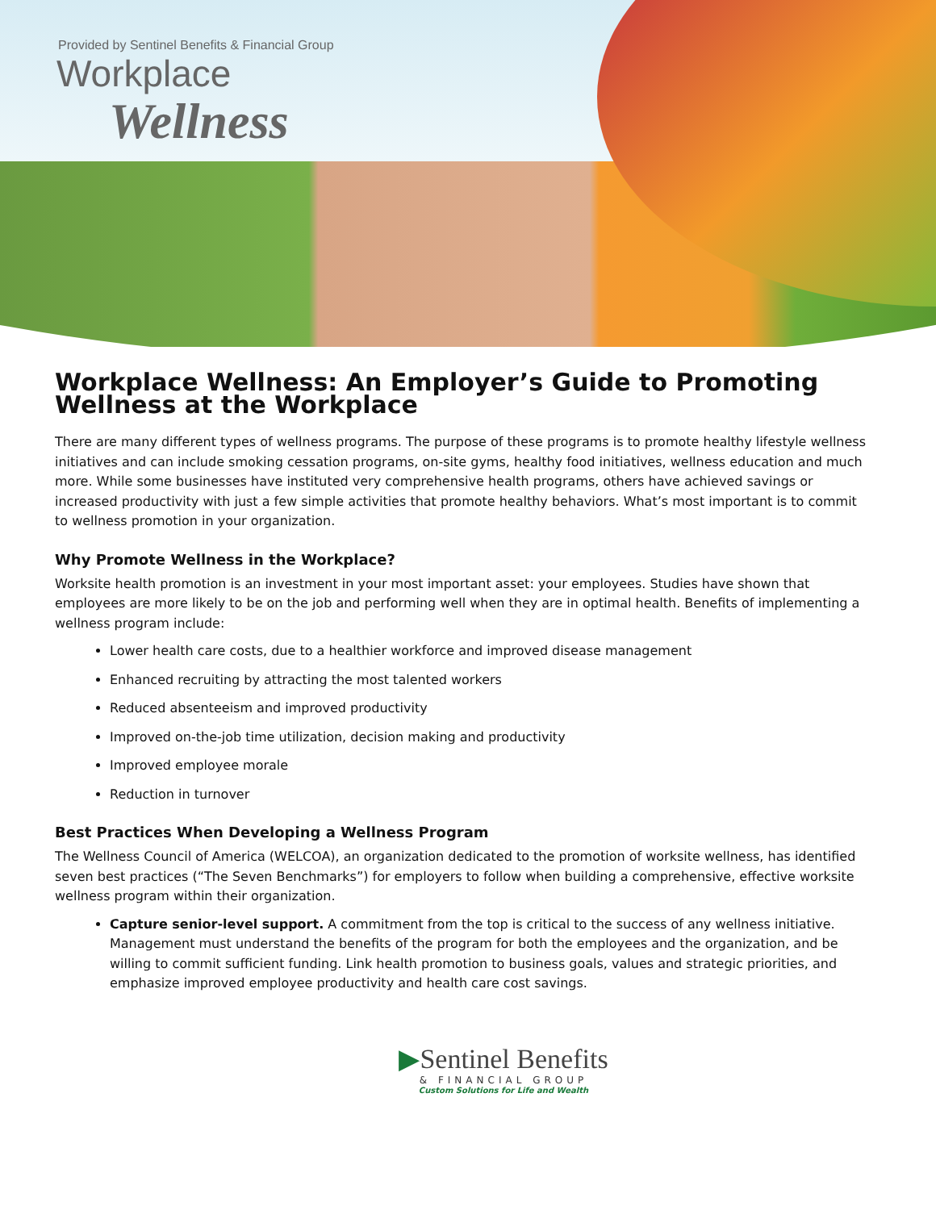Provided by Sentinel Benefits & Financial Group
Workplace
Wellness
Workplace Wellness: An Employer’s Guide to Promoting Wellness at the Workplace
There are many different types of wellness programs. The purpose of these programs is to promote healthy lifestyle wellness initiatives and can include smoking cessation programs, on-site gyms, healthy food initiatives, wellness education and much more. While some businesses have instituted very comprehensive health programs, others have achieved savings or increased productivity with just a few simple activities that promote healthy behaviors. What’s most important is to commit to wellness promotion in your organization.
Why Promote Wellness in the Workplace?
Worksite health promotion is an investment in your most important asset: your employees. Studies have shown that employees are more likely to be on the job and performing well when they are in optimal health. Benefits of implementing a wellness program include:
Lower health care costs, due to a healthier workforce and improved disease management
Enhanced recruiting by attracting the most talented workers
Reduced absenteeism and improved productivity
Improved on-the-job time utilization, decision making and productivity
Improved employee morale
Reduction in turnover
Best Practices When Developing a Wellness Program
The Wellness Council of America (WELCOA), an organization dedicated to the promotion of worksite wellness, has identified seven best practices (“The Seven Benchmarks”) for employers to follow when building a comprehensive, effective worksite wellness program within their organization.
Capture senior-level support. A commitment from the top is critical to the success of any wellness initiative. Management must understand the benefits of the program for both the employees and the organization, and be willing to commit sufficient funding. Link health promotion to business goals, values and strategic priorities, and emphasize improved employee productivity and health care cost savings.
▶Sentinel Benefits
& FINANCIAL GROUP
Custom Solutions for Life and Wealth